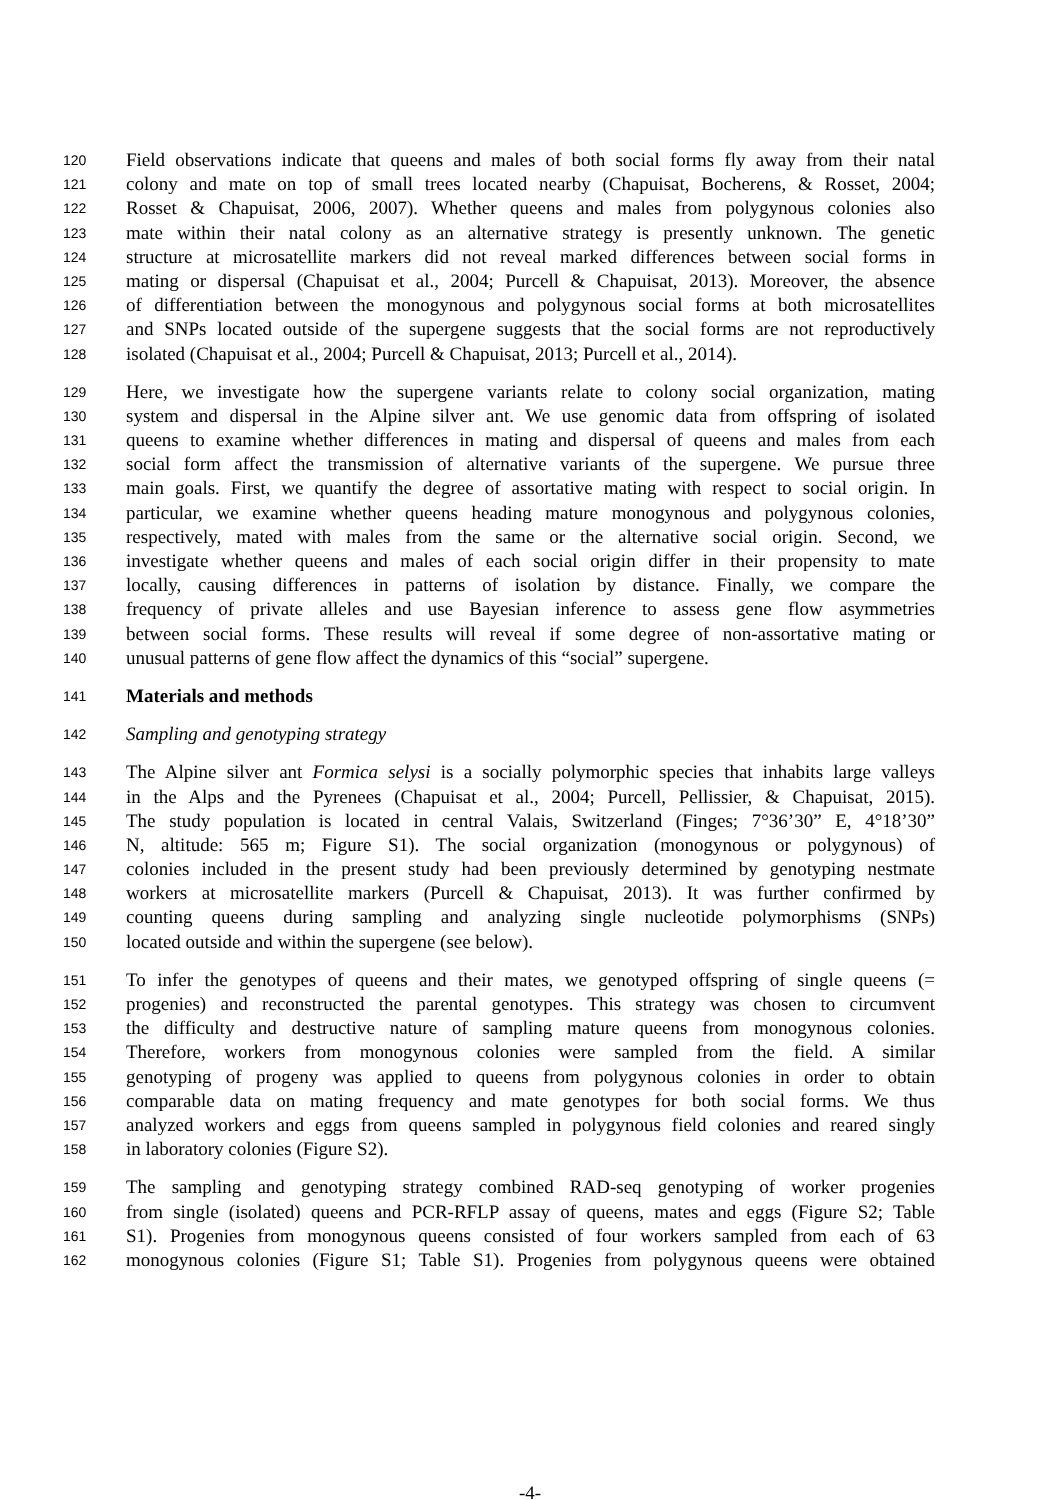120 Field observations indicate that queens and males of both social forms fly away from their natal
121 colony and mate on top of small trees located nearby (Chapuisat, Bocherens, & Rosset, 2004;
122 Rosset & Chapuisat, 2006, 2007). Whether queens and males from polygynous colonies also
123 mate within their natal colony as an alternative strategy is presently unknown. The genetic
124 structure at microsatellite markers did not reveal marked differences between social forms in
125 mating or dispersal (Chapuisat et al., 2004; Purcell & Chapuisat, 2013). Moreover, the absence
126 of differentiation between the monogynous and polygynous social forms at both microsatellites
127 and SNPs located outside of the supergene suggests that the social forms are not reproductively
128 isolated (Chapuisat et al., 2004; Purcell & Chapuisat, 2013; Purcell et al., 2014).
129 Here, we investigate how the supergene variants relate to colony social organization, mating
130 system and dispersal in the Alpine silver ant. We use genomic data from offspring of isolated
131 queens to examine whether differences in mating and dispersal of queens and males from each
132 social form affect the transmission of alternative variants of the supergene. We pursue three
133 main goals. First, we quantify the degree of assortative mating with respect to social origin. In
134 particular, we examine whether queens heading mature monogynous and polygynous colonies,
135 respectively, mated with males from the same or the alternative social origin. Second, we
136 investigate whether queens and males of each social origin differ in their propensity to mate
137 locally, causing differences in patterns of isolation by distance. Finally, we compare the
138 frequency of private alleles and use Bayesian inference to assess gene flow asymmetries
139 between social forms. These results will reveal if some degree of non-assortative mating or
140 unusual patterns of gene flow affect the dynamics of this “social” supergene.
141 Materials and methods
142 Sampling and genotyping strategy
143 The Alpine silver ant Formica selysi is a socially polymorphic species that inhabits large valleys
144 in the Alps and the Pyrenees (Chapuisat et al., 2004; Purcell, Pellissier, & Chapuisat, 2015).
145 The study population is located in central Valais, Switzerland (Finges; 7°36’30” E, 4°18’30”
146 N, altitude: 565 m; Figure S1). The social organization (monogynous or polygynous) of
147 colonies included in the present study had been previously determined by genotyping nestmate
148 workers at microsatellite markers (Purcell & Chapuisat, 2013). It was further confirmed by
149 counting queens during sampling and analyzing single nucleotide polymorphisms (SNPs)
150 located outside and within the supergene (see below).
151 To infer the genotypes of queens and their mates, we genotyped offspring of single queens (=
152 progenies) and reconstructed the parental genotypes. This strategy was chosen to circumvent
153 the difficulty and destructive nature of sampling mature queens from monogynous colonies.
154 Therefore, workers from monogynous colonies were sampled from the field. A similar
155 genotyping of progeny was applied to queens from polygynous colonies in order to obtain
156 comparable data on mating frequency and mate genotypes for both social forms. We thus
157 analyzed workers and eggs from queens sampled in polygynous field colonies and reared singly
158 in laboratory colonies (Figure S2).
159 The sampling and genotyping strategy combined RAD-seq genotyping of worker progenies
160 from single (isolated) queens and PCR-RFLP assay of queens, mates and eggs (Figure S2; Table
161 S1). Progenies from monogynous queens consisted of four workers sampled from each of 63
162 monogynous colonies (Figure S1; Table S1). Progenies from polygynous queens were obtained
-4-